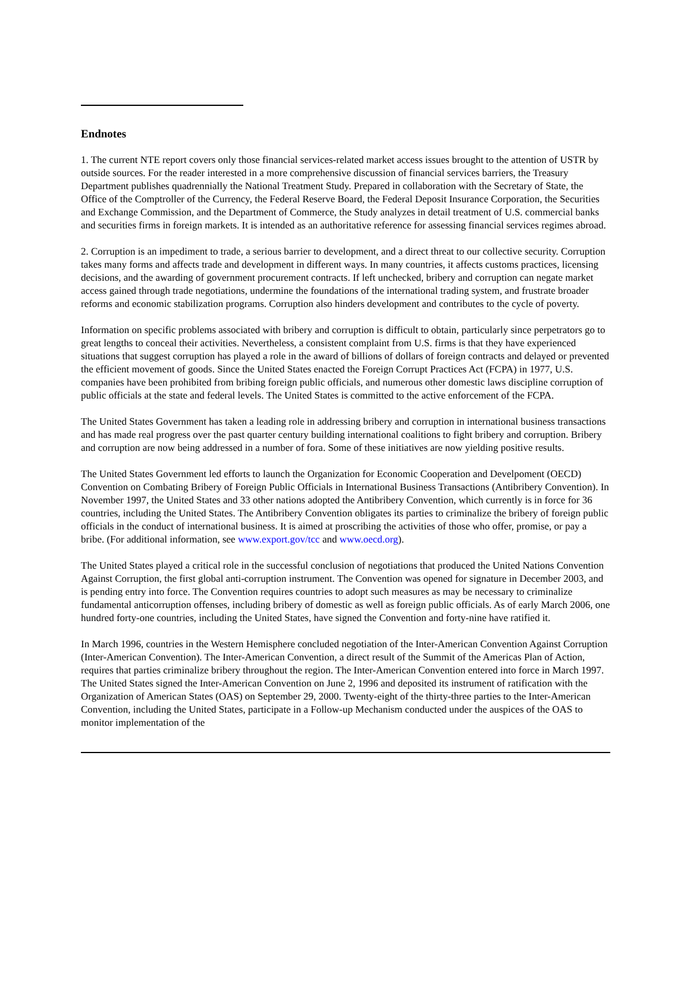Endnotes
1. The current NTE report covers only those financial services-related market access issues brought to the attention of USTR by outside sources. For the reader interested in a more comprehensive discussion of financial services barriers, the Treasury Department publishes quadrennially the National Treatment Study. Prepared in collaboration with the Secretary of State, the Office of the Comptroller of the Currency, the Federal Reserve Board, the Federal Deposit Insurance Corporation, the Securities and Exchange Commission, and the Department of Commerce, the Study analyzes in detail treatment of U.S. commercial banks and securities firms in foreign markets. It is intended as an authoritative reference for assessing financial services regimes abroad.
2. Corruption is an impediment to trade, a serious barrier to development, and a direct threat to our collective security. Corruption takes many forms and affects trade and development in different ways. In many countries, it affects customs practices, licensing decisions, and the awarding of government procurement contracts. If left unchecked, bribery and corruption can negate market access gained through trade negotiations, undermine the foundations of the international trading system, and frustrate broader reforms and economic stabilization programs. Corruption also hinders development and contributes to the cycle of poverty.
Information on specific problems associated with bribery and corruption is difficult to obtain, particularly since perpetrators go to great lengths to conceal their activities. Nevertheless, a consistent complaint from U.S. firms is that they have experienced situations that suggest corruption has played a role in the award of billions of dollars of foreign contracts and delayed or prevented the efficient movement of goods. Since the United States enacted the Foreign Corrupt Practices Act (FCPA) in 1977, U.S. companies have been prohibited from bribing foreign public officials, and numerous other domestic laws discipline corruption of public officials at the state and federal levels. The United States is committed to the active enforcement of the FCPA.
The United States Government has taken a leading role in addressing bribery and corruption in international business transactions and has made real progress over the past quarter century building international coalitions to fight bribery and corruption. Bribery and corruption are now being addressed in a number of fora. Some of these initiatives are now yielding positive results.
The United States Government led efforts to launch the Organization for Economic Cooperation and Develpoment (OECD) Convention on Combating Bribery of Foreign Public Officials in International Business Transactions (Antibribery Convention). In November 1997, the United States and 33 other nations adopted the Antibribery Convention, which currently is in force for 36 countries, including the United States. The Antibribery Convention obligates its parties to criminalize the bribery of foreign public officials in the conduct of international business. It is aimed at proscribing the activities of those who offer, promise, or pay a bribe. (For additional information, see www.export.gov/tcc and www.oecd.org).
The United States played a critical role in the successful conclusion of negotiations that produced the United Nations Convention Against Corruption, the first global anti-corruption instrument. The Convention was opened for signature in December 2003, and is pending entry into force. The Convention requires countries to adopt such measures as may be necessary to criminalize fundamental anticorruption offenses, including bribery of domestic as well as foreign public officials. As of early March 2006, one hundred forty-one countries, including the United States, have signed the Convention and forty-nine have ratified it.
In March 1996, countries in the Western Hemisphere concluded negotiation of the Inter-American Convention Against Corruption (Inter-American Convention). The Inter-American Convention, a direct result of the Summit of the Americas Plan of Action, requires that parties criminalize bribery throughout the region. The Inter-American Convention entered into force in March 1997. The United States signed the Inter-American Convention on June 2, 1996 and deposited its instrument of ratification with the Organization of American States (OAS) on September 29, 2000. Twenty-eight of the thirty-three parties to the Inter-American Convention, including the United States, participate in a Follow-up Mechanism conducted under the auspices of the OAS to monitor implementation of the